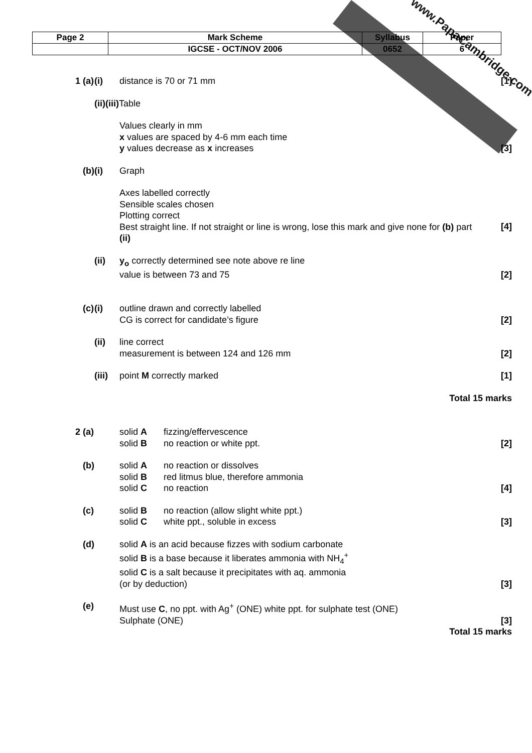www.PapaCambridge.com
| Page 2 | Mark Scheme | Syllabus | Paper |
| | IGCSE - OCT/NOV 2006 | 0652 | 6 |
| 1 (a) | (i) | distance is 70 or 71 mm | | [1] |
| | (ii)(iii) Table | | | |
| | | Values clearly in mm x values are spaced by 4-6 mm each time y values decrease as x increases | | [3] |
| (b) | (i) | Graph | | |
| | | Axes labelled correctly Sensible scales chosen Plotting correct Best straight line. If not straight or line is wrong, lose this mark and give none for (b) part (ii) | | [4] |
| | (ii) | y<sub>o</sub> correctly determined see note above re line value is between 73 and 75 | | [2] |
| (c) | (i) | outline drawn and correctly labelled CG is correct for candidate’s figure | | [2] |
| | (ii) | line correct measurement is between 124 and 126 mm | | [2] |
| | (iii) | point M correctly marked | | [1] |
| Total 15 marks | | | | |
| 2 (a) | | solid A solid B | fizzing/effervescence no reaction or white ppt. | [2] |
| (b) | | solid A solid B solid C | no reaction or dissolves red litmus blue, therefore ammonia no reaction | [4] |
| (c) | | solid B solid C | no reaction (allow slight white ppt.) white ppt., soluble in excess | [3] |
| (d) | | solid A is an acid because fizzes with sodium carbonate solid B is a base because it liberates ammonia with NH<sub>4</sub><sup>+</sup> solid C is a salt because it precipitates with aq. ammonia (or by deduction) | | [3] |
| (e) | | Must use C , no ppt. with Ag<sup>+</sup> (ONE) white ppt. for sulphate test (ONE) Sulphate (ONE) | | [3] |
| Total 15 marks | | | | |